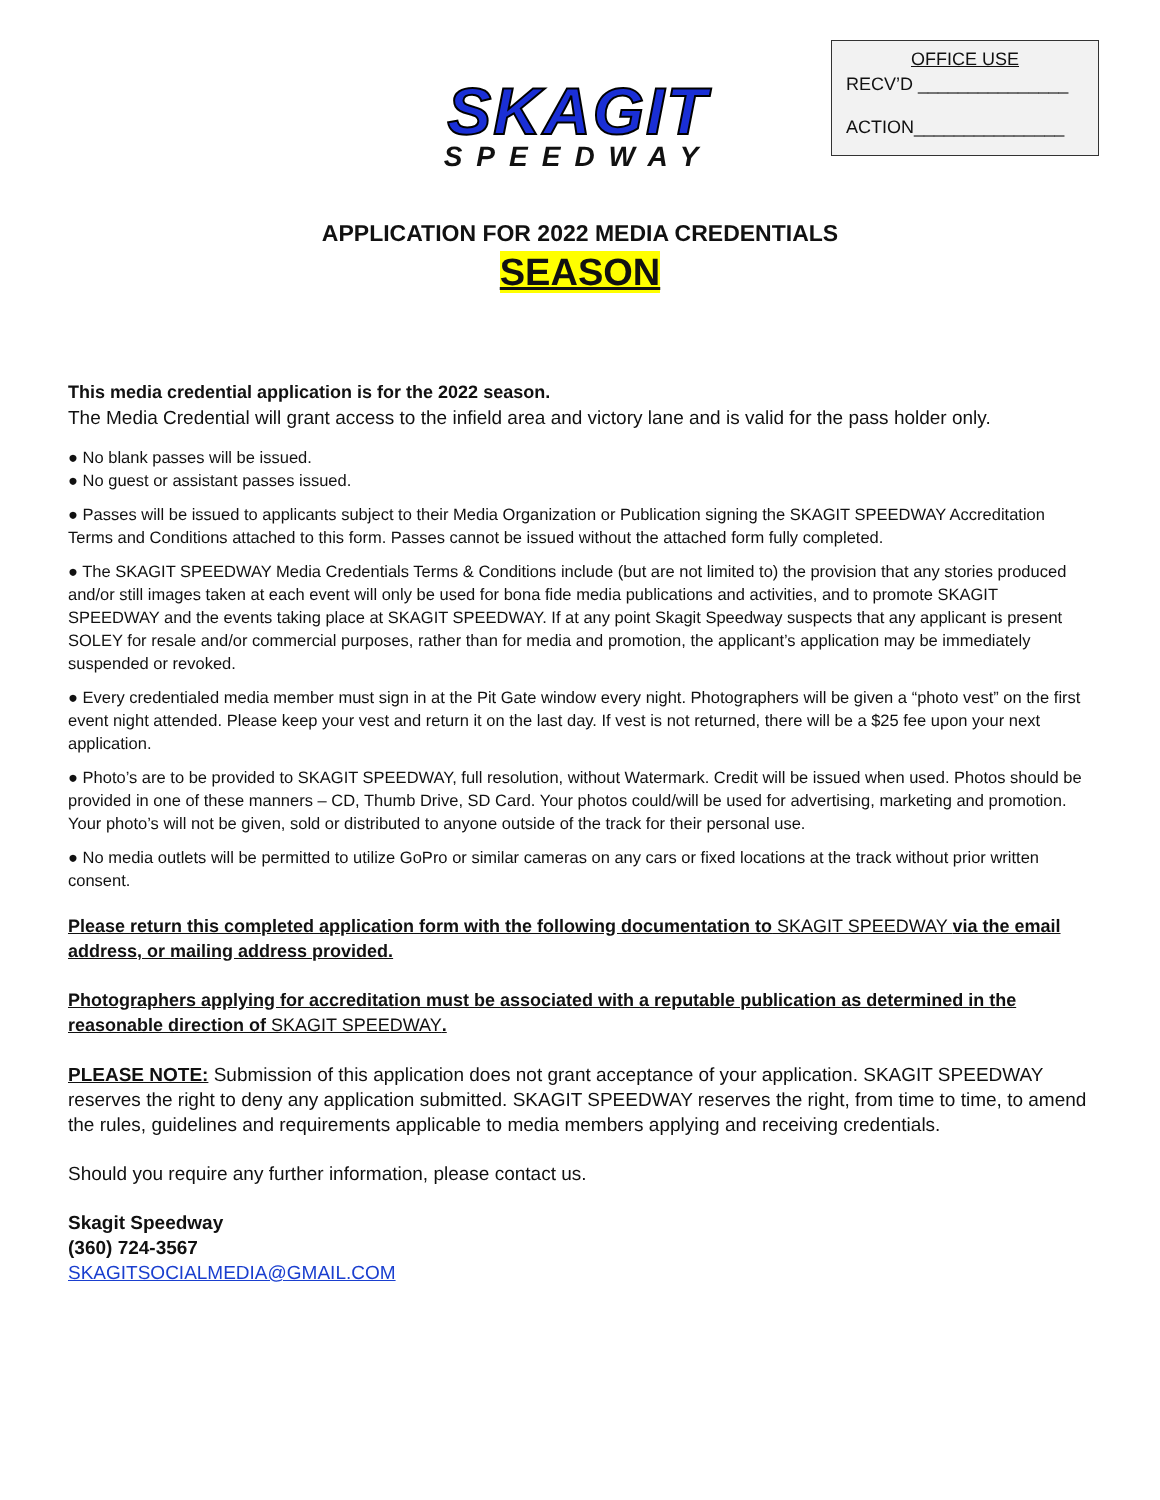SKAGIT
SPEEDWAY
OFFICE USE
RECV’D _______________
ACTION_______________
APPLICATION FOR 2022 MEDIA CREDENTIALS
SEASON
This media credential application is for the 2022 season.
The Media Credential will grant access to the infield area and victory lane and is valid for the pass holder only.
● No blank passes will be issued.
● No guest or assistant passes issued.
● Passes will be issued to applicants subject to their Media Organization or Publication signing the SKAGIT SPEEDWAY Accreditation Terms and Conditions attached to this form. Passes cannot be issued without the attached form fully completed.
● The SKAGIT SPEEDWAY Media Credentials Terms & Conditions include (but are not limited to) the provision that any stories produced and/or still images taken at each event will only be used for bona fide media publications and activities, and to promote SKAGIT SPEEDWAY and the events taking place at SKAGIT SPEEDWAY. If at any point Skagit Speedway suspects that any applicant is present SOLEY for resale and/or commercial purposes, rather than for media and promotion, the applicant’s application may be immediately suspended or revoked.
● Every credentialed media member must sign in at the Pit Gate window every night. Photographers will be given a “photo vest” on the first event night attended. Please keep your vest and return it on the last day. If vest is not returned, there will be a $25 fee upon your next application.
● Photo’s are to be provided to SKAGIT SPEEDWAY, full resolution, without Watermark. Credit will be issued when used. Photos should be provided in one of these manners – CD, Thumb Drive, SD Card. Your photos could/will be used for advertising, marketing and promotion. Your photo’s will not be given, sold or distributed to anyone outside of the track for their personal use.
● No media outlets will be permitted to utilize GoPro or similar cameras on any cars or fixed locations at the track without prior written consent.
Please return this completed application form with the following documentation to SKAGIT SPEEDWAY via the email address, or mailing address provided.
Photographers applying for accreditation must be associated with a reputable publication as determined in the reasonable direction of SKAGIT SPEEDWAY.
PLEASE NOTE: Submission of this application does not grant acceptance of your application. SKAGIT SPEEDWAY reserves the right to deny any application submitted. SKAGIT SPEEDWAY reserves the right, from time to time, to amend the rules, guidelines and requirements applicable to media members applying and receiving credentials.
Should you require any further information, please contact us.
Skagit Speedway
(360) 724-3567
SKAGITSOCIALMEDIA@GMAIL.COM